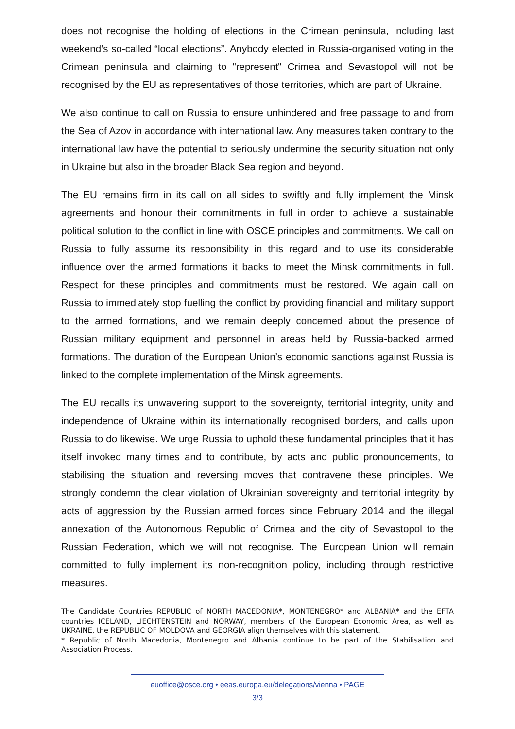does not recognise the holding of elections in the Crimean peninsula, including last weekend’s so-called “local elections”. Anybody elected in Russia-organised voting in the Crimean peninsula and claiming to "represent" Crimea and Sevastopol will not be recognised by the EU as representatives of those territories, which are part of Ukraine.
We also continue to call on Russia to ensure unhindered and free passage to and from the Sea of Azov in accordance with international law. Any measures taken contrary to the international law have the potential to seriously undermine the security situation not only in Ukraine but also in the broader Black Sea region and beyond.
The EU remains firm in its call on all sides to swiftly and fully implement the Minsk agreements and honour their commitments in full in order to achieve a sustainable political solution to the conflict in line with OSCE principles and commitments. We call on Russia to fully assume its responsibility in this regard and to use its considerable influence over the armed formations it backs to meet the Minsk commitments in full. Respect for these principles and commitments must be restored. We again call on Russia to immediately stop fuelling the conflict by providing financial and military support to the armed formations, and we remain deeply concerned about the presence of Russian military equipment and personnel in areas held by Russia-backed armed formations. The duration of the European Union’s economic sanctions against Russia is linked to the complete implementation of the Minsk agreements.
The EU recalls its unwavering support to the sovereignty, territorial integrity, unity and independence of Ukraine within its internationally recognised borders, and calls upon Russia to do likewise. We urge Russia to uphold these fundamental principles that it has itself invoked many times and to contribute, by acts and public pronouncements, to stabilising the situation and reversing moves that contravene these principles. We strongly condemn the clear violation of Ukrainian sovereignty and territorial integrity by acts of aggression by the Russian armed forces since February 2014 and the illegal annexation of the Autonomous Republic of Crimea and the city of Sevastopol to the Russian Federation, which we will not recognise. The European Union will remain committed to fully implement its non-recognition policy, including through restrictive measures.
The Candidate Countries REPUBLIC of NORTH MACEDONIA*, MONTENEGRO* and ALBANIA* and the EFTA countries ICELAND, LIECHTENSTEIN and NORWAY, members of the European Economic Area, as well as UKRAINE, the REPUBLIC OF MOLDOVA and GEORGIA align themselves with this statement.
* Republic of North Macedonia, Montenegro and Albania continue to be part of the Stabilisation and Association Process.
euoffice@osce.org • eeas.europa.eu/delegations/vienna • PAGE
3/3